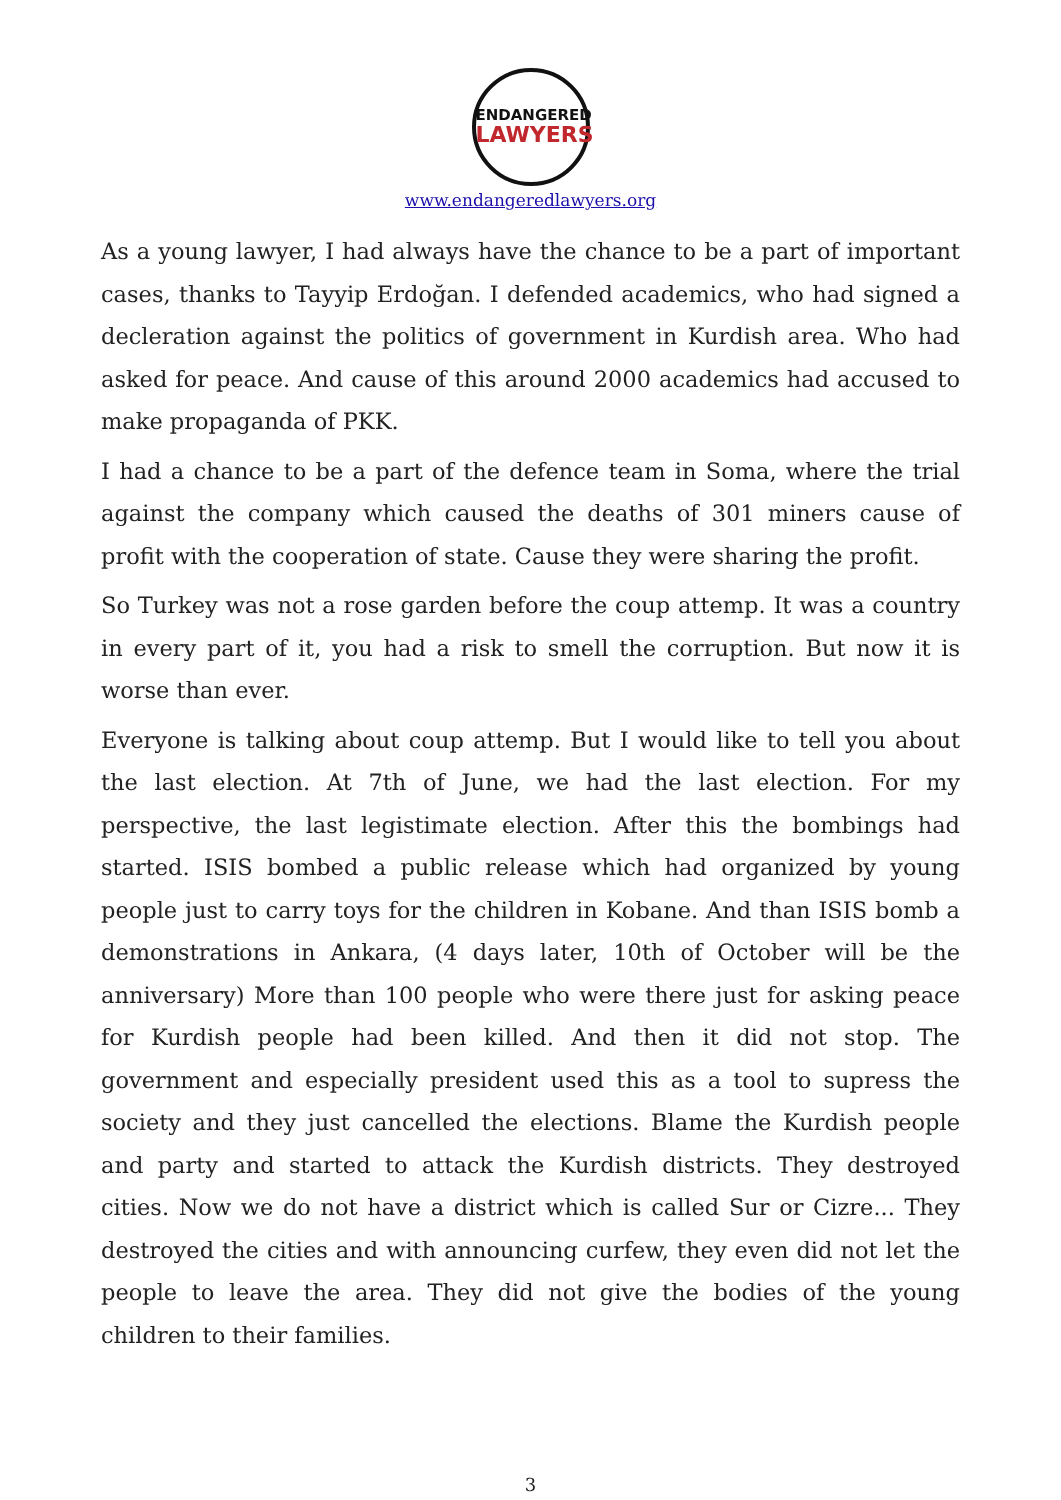ENDANGERED
LAWYERS
www.endangeredlawyers.org
As a young lawyer, I had always have the chance to be a part of important cases, thanks to Tayyip Erdoğan. I defended academics, who had signed a decleration against the politics of government in Kurdish area. Who had asked for peace. And cause of this around 2000 academics had accused to make propaganda of PKK.
I had a chance to be a part of the defence team in Soma, where the trial against the company which caused the deaths of 301 miners cause of profit with the cooperation of state. Cause they were sharing the profit.
So Turkey was not a rose garden before the coup attemp. It was a country in every part of it, you had a risk to smell the corruption. But now it is worse than ever.
Everyone is talking about coup attemp. But I would like to tell you about the last election. At 7th of June, we had the last election. For my perspective, the last legistimate election. After this the bombings had started. ISIS bombed a public release which had organized by young people just to carry toys for the children in Kobane. And than ISIS bomb a demonstrations in Ankara, (4 days later, 10th of October will be the anniversary) More than 100 people who were there just for asking peace for Kurdish people had been killed. And then it did not stop. The government and especially president used this as a tool to supress the society and they just cancelled the elections. Blame the Kurdish people and party and started to attack the Kurdish districts. They destroyed cities. Now we do not have a district which is called Sur or Cizre... They destroyed the cities and with announcing curfew, they even did not let the people to leave the area. They did not give the bodies of the young children to their families.
3